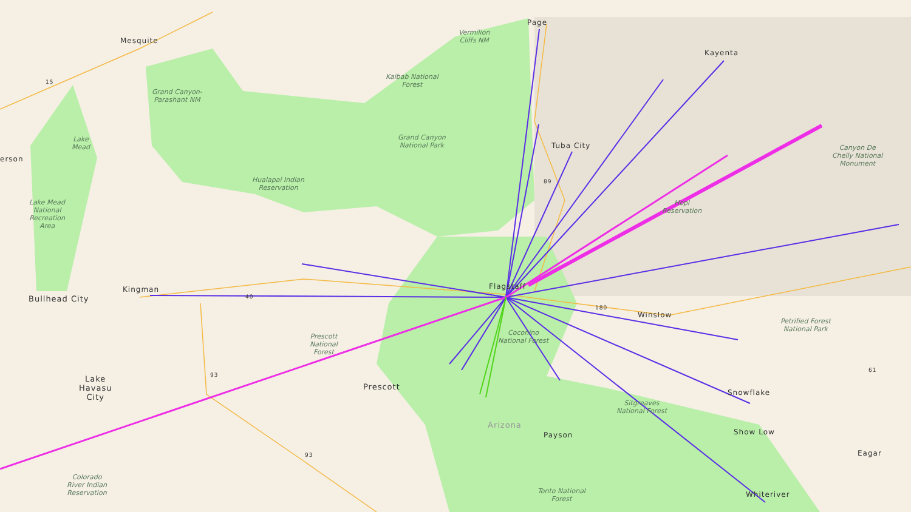Page
Mesquite
Kayenta
Tuba City
erson
Kingman
Bullhead City
Winslow
Lake
Havasu
City
Prescott
Snowflake
Arizona
Payson Show Low
Eagar
Whiteriver
Flagstaff
Vermilion
Cliffs NM
Kaibab National
Forest
Grand Canyon-
Parashant NM
Grand Canyon
National Park
Lake
Mead
Hualapai Indian
Reservation
Canyon De
Chelly National
Monument
Lake Mead
National
Recreation
Area
Hopi
Reservation
Petrified Forest
National Park
Coconino
National Forest
Prescott
National
Forest
Sitgreaves
National Forest
Tonto National
Forest
Colorado
River Indian
Reservation
15
89
40
180
93
93
61